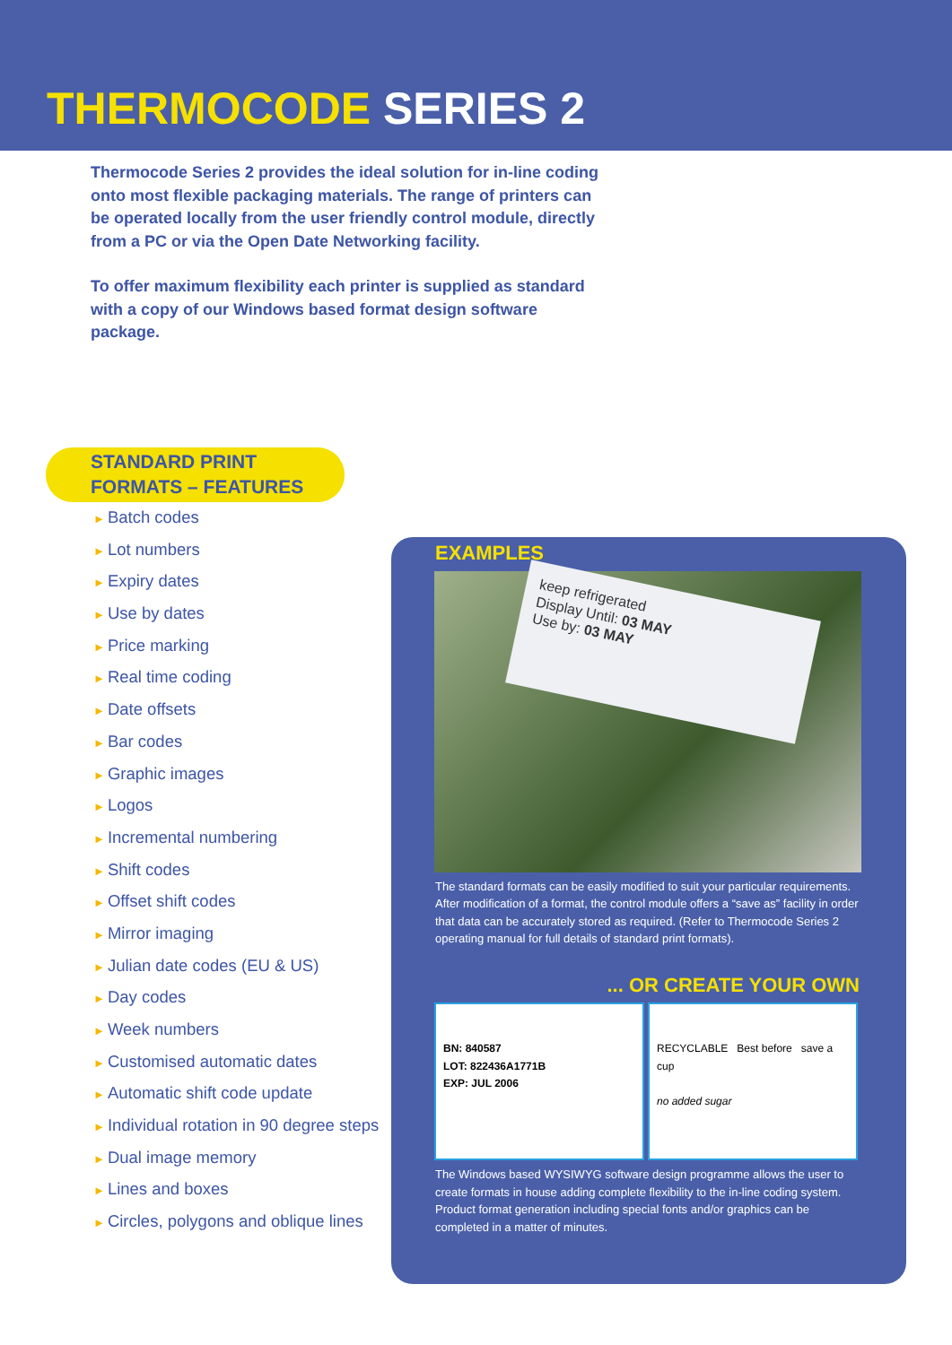THERMOCODE SERIES 2
Thermocode Series 2 provides the ideal solution for in-line coding onto most flexible packaging materials. The range of printers can be operated locally from the user friendly control module, directly from a PC or via the Open Date Networking facility.
To offer maximum flexibility each printer is supplied as standard with a copy of our Windows based format design software package.
STANDARD PRINT FORMATS – FEATURES
► Batch codes
► Lot numbers
► Expiry dates
► Use by dates
► Price marking
► Real time coding
► Date offsets
► Bar codes
► Graphic images
► Logos
► Incremental numbering
► Shift codes
► Offset shift codes
► Mirror imaging
► Julian date codes (EU & US)
► Day codes
► Week numbers
► Customised automatic dates
► Automatic shift code update
► Individual rotation in 90 degree steps
► Dual image memory
► Lines and boxes
► Circles, polygons and oblique lines
EXAMPLES
keep refrigerated
Display Until: 03 MAY
Use by: 03 MAY
The standard formats can be easily modified to suit your particular requirements. After modification of a format, the control module offers a “save as” facility in order that data can be accurately stored as required. (Refer to Thermocode Series 2 operating manual for full details of standard print formats).
... OR CREATE YOUR OWN
BN: 840587
LOT: 822436A1771B
EXP: JUL 2006
RECYCLABLE Best before save a cup
no added sugar
The Windows based WYSIWYG software design programme allows the user to create formats in house adding complete flexibility to the in-line coding system.
Product format generation including special fonts and/or graphics can be completed in a matter of minutes.